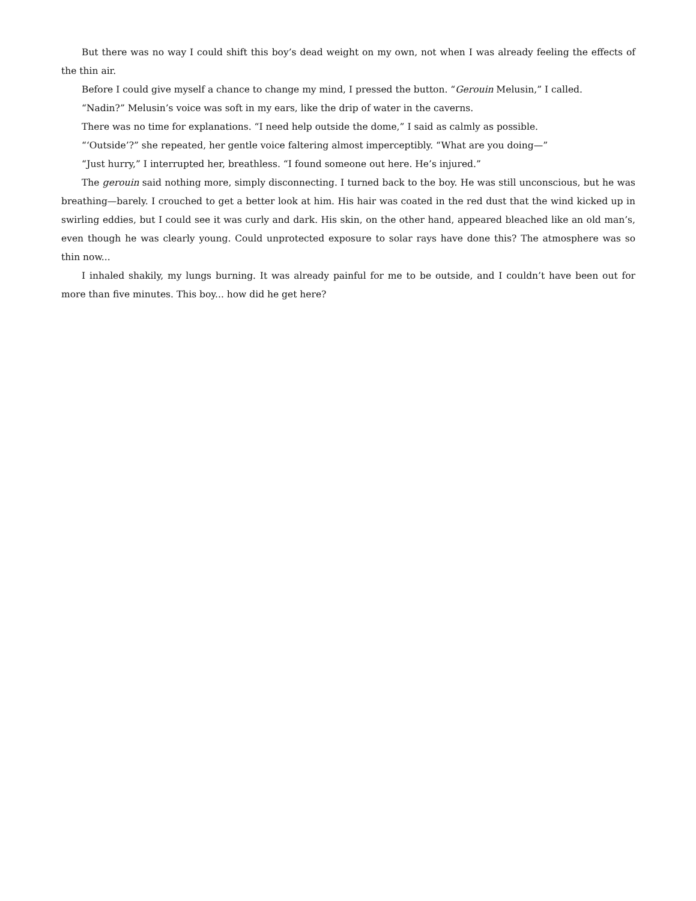But there was no way I could shift this boy’s dead weight on my own, not when I was already feeling the effects of the thin air.
Before I could give myself a chance to change my mind, I pressed the button. “Gerouin Melusin,” I called.
“Nadin?” Melusin’s voice was soft in my ears, like the drip of water in the caverns.
There was no time for explanations. “I need help outside the dome,” I said as calmly as possible.
“‘Outside’?” she repeated, her gentle voice faltering almost imperceptibly. “What are you doing—”
“Just hurry,” I interrupted her, breathless. “I found someone out here. He’s injured.”
The gerouin said nothing more, simply disconnecting. I turned back to the boy. He was still unconscious, but he was breathing—barely. I crouched to get a better look at him. His hair was coated in the red dust that the wind kicked up in swirling eddies, but I could see it was curly and dark. His skin, on the other hand, appeared bleached like an old man’s, even though he was clearly young. Could unprotected exposure to solar rays have done this? The atmosphere was so thin now...
I inhaled shakily, my lungs burning. It was already painful for me to be outside, and I couldn’t have been out for more than five minutes. This boy... how did he get here?